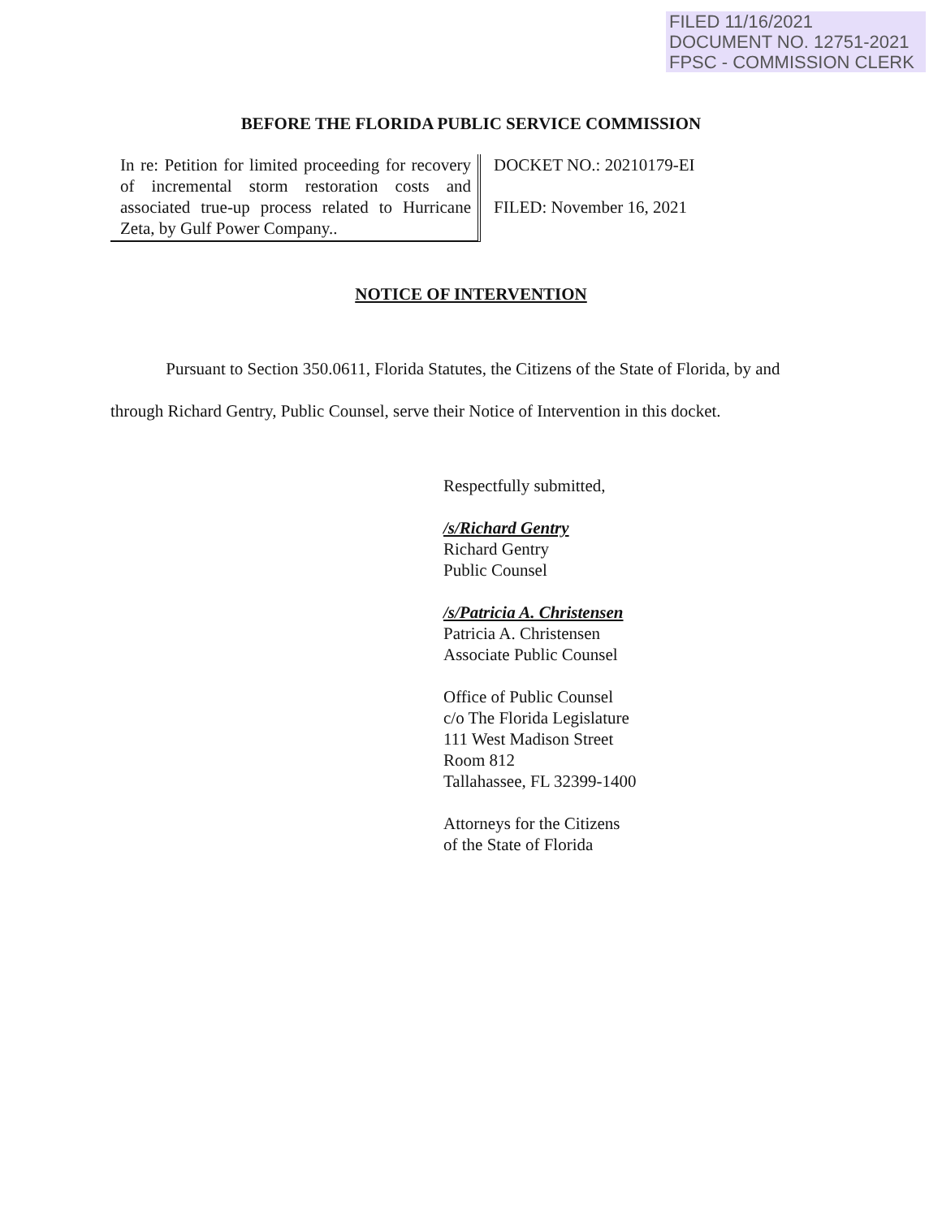FILED 11/16/2021
DOCUMENT NO. 12751-2021
FPSC - COMMISSION CLERK
BEFORE THE FLORIDA PUBLIC SERVICE COMMISSION
In re: Petition for limited proceeding for recovery of incremental storm restoration costs and associated true-up process related to Hurricane Zeta, by Gulf Power Company..
DOCKET NO.: 20210179-EI
FILED: November 16, 2021
NOTICE OF INTERVENTION
Pursuant to Section 350.0611, Florida Statutes, the Citizens of the State of Florida, by and through Richard Gentry, Public Counsel, serve their Notice of Intervention in this docket.
Respectfully submitted,
/s/Richard Gentry
Richard Gentry
Public Counsel
/s/Patricia A. Christensen
Patricia A. Christensen
Associate Public Counsel
Office of Public Counsel
c/o The Florida Legislature
111 West Madison Street
Room 812
Tallahassee, FL 32399-1400
Attorneys for the Citizens
of the State of Florida